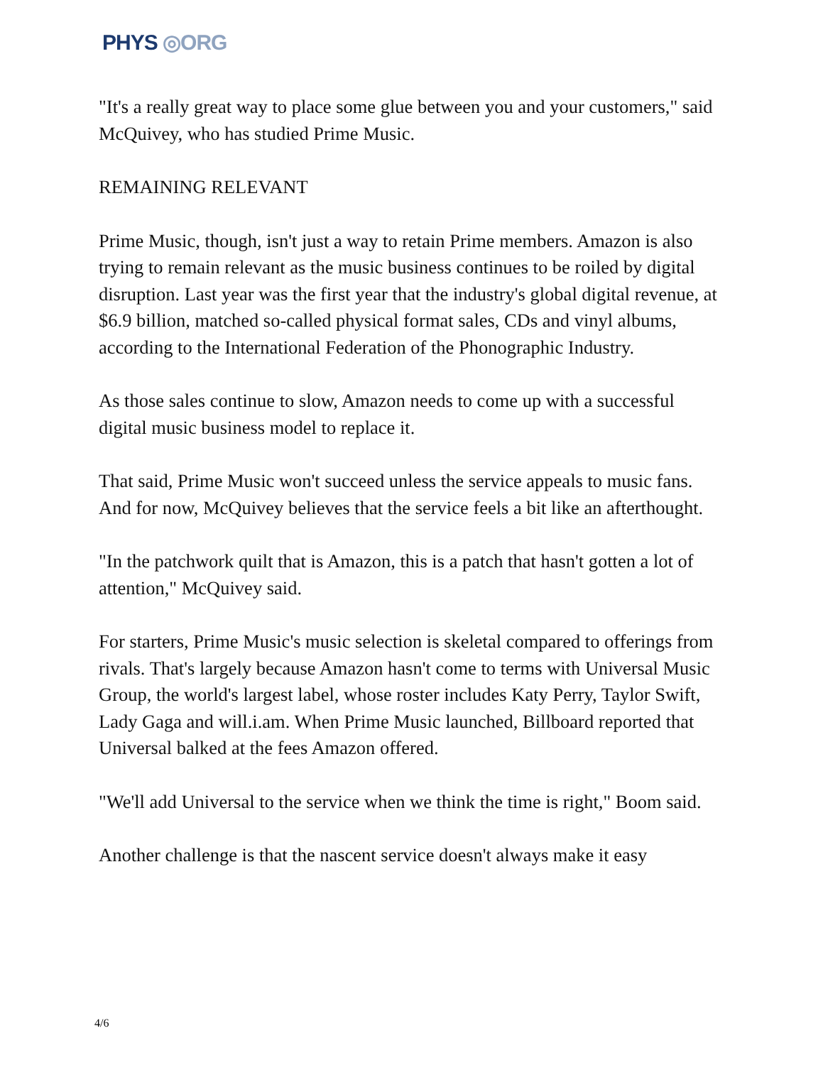PHYS ◎ORG
"It's a really great way to place some glue between you and your customers," said McQuivey, who has studied Prime Music.
REMAINING RELEVANT
Prime Music, though, isn't just a way to retain Prime members. Amazon is also trying to remain relevant as the music business continues to be roiled by digital disruption. Last year was the first year that the industry's global digital revenue, at $6.9 billion, matched so-called physical format sales, CDs and vinyl albums, according to the International Federation of the Phonographic Industry.
As those sales continue to slow, Amazon needs to come up with a successful digital music business model to replace it.
That said, Prime Music won't succeed unless the service appeals to music fans. And for now, McQuivey believes that the service feels a bit like an afterthought.
"In the patchwork quilt that is Amazon, this is a patch that hasn't gotten a lot of attention," McQuivey said.
For starters, Prime Music's music selection is skeletal compared to offerings from rivals. That's largely because Amazon hasn't come to terms with Universal Music Group, the world's largest label, whose roster includes Katy Perry, Taylor Swift, Lady Gaga and will.i.am. When Prime Music launched, Billboard reported that Universal balked at the fees Amazon offered.
"We'll add Universal to the service when we think the time is right," Boom said.
Another challenge is that the nascent service doesn't always make it easy
4/6